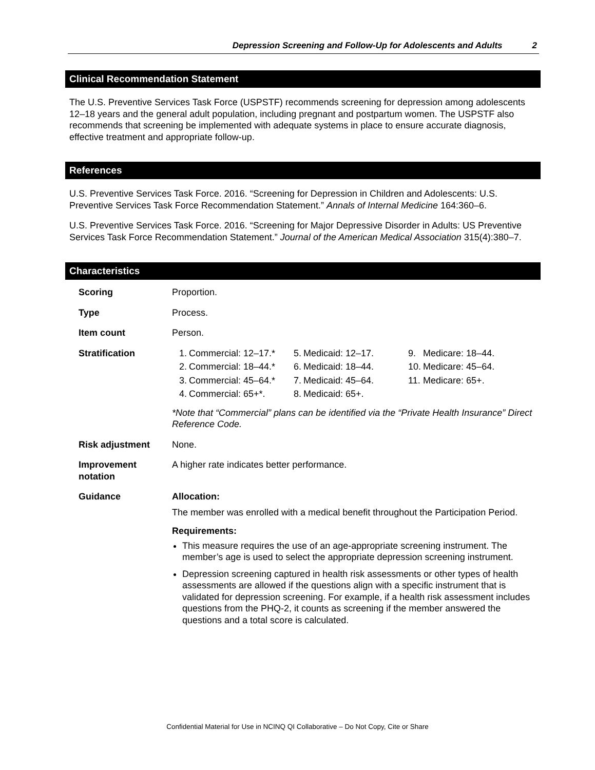Depression Screening and Follow-Up for Adolescents and Adults 2
Clinical Recommendation Statement
The U.S. Preventive Services Task Force (USPSTF) recommends screening for depression among adolescents 12–18 years and the general adult population, including pregnant and postpartum women. The USPSTF also recommends that screening be implemented with adequate systems in place to ensure accurate diagnosis, effective treatment and appropriate follow-up.
References
U.S. Preventive Services Task Force. 2016. “Screening for Depression in Children and Adolescents: U.S. Preventive Services Task Force Recommendation Statement.” Annals of Internal Medicine 164:360–6.
U.S. Preventive Services Task Force. 2016. “Screening for Major Depressive Disorder in Adults: US Preventive Services Task Force Recommendation Statement.” Journal of the American Medical Association 315(4):380–7.
Characteristics
| Scoring | Proportion. |
| Type | Process. |
| Item count | Person. |
| Stratification | / 1. / Commercial: 12–17.* / 5. / Medicaid: 12–17. / 9. / Medicare: 18–44. / / 2. / Commercial: 18–44.* / 6. / Medicaid: 18–44. / 10. / Medicare: 45–64. / / 3. / Commercial: 45–64.* / 7. / Medicaid: 45–64. / 11. / Medicare: 65+. / / 4. / Commercial: 65+*. / 8. / Medicaid: 65+. / / / *Note that “Commercial” plans can be identified via the “Private Health Insurance” Direct Reference Code. |
| Risk adjustment | None. |
| Improvement notation | A higher rate indicates better performance. |
| Guidance | Allocation: The member was enrolled with a medical benefit throughout the Participation Period. Requirements: This measure requires the use of an age-appropriate screening instrument. The member’s age is used to select the appropriate depression screening instrument. Depression screening captured in health risk assessments or other types of health assessments are allowed if the questions align with a specific instrument that is validated for depression screening. For example, if a health risk assessment includes questions from the PHQ-2, it counts as screening if the member answered the questions and a total score is calculated. |
Confidential Material for Use in NCINQ QI Collaborative – Do Not Copy, Cite or Share